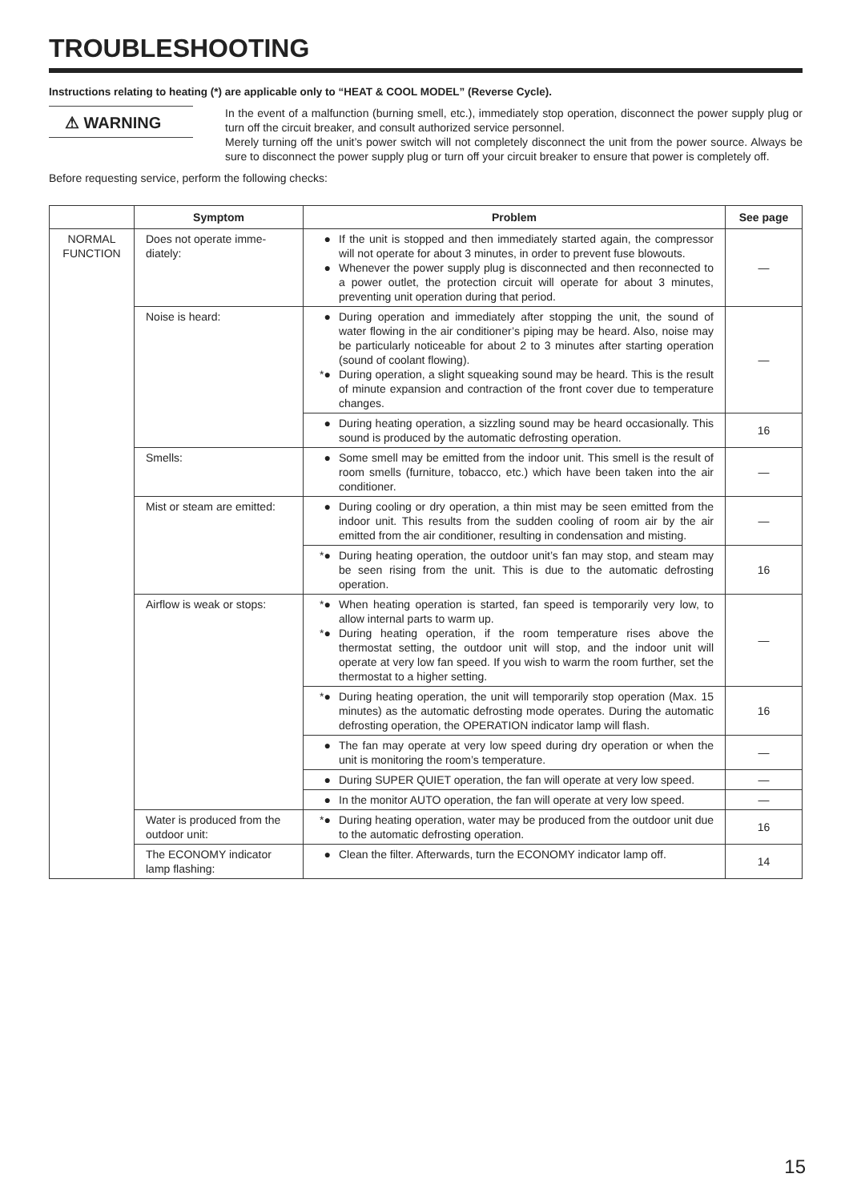TROUBLESHOOTING
Instructions relating to heating (*) are applicable only to “HEAT & COOL MODEL” (Reverse Cycle).
⚠ WARNING
In the event of a malfunction (burning smell, etc.), immediately stop operation, disconnect the power supply plug or turn off the circuit breaker, and consult authorized service personnel.
Merely turning off the unit’s power switch will not completely disconnect the unit from the power source. Always be sure to disconnect the power supply plug or turn off your circuit breaker to ensure that power is completely off.
Before requesting service, perform the following checks:
| | Symptom | Problem | See page |
| --- | --- | --- | --- |
| NORMAL FUNCTION | Does not operate imme-diately: | ● If the unit is stopped and then immediately started again, the compressor will not operate for about 3 minutes, in order to prevent fuse blowouts. ● Whenever the power supply plug is disconnected and then reconnected to a power outlet, the protection circuit will operate for about 3 minutes, preventing unit operation during that period. | — |
| | Noise is heard: | ● During operation and immediately after stopping the unit, the sound of water flowing in the air conditioner’s piping may be heard. Also, noise may be particularly noticeable for about 2 to 3 minutes after starting operation (sound of coolant flowing). *● During operation, a slight squeaking sound may be heard. This is the result of minute expansion and contraction of the front cover due to temperature changes. | — |
| | | ● During heating operation, a sizzling sound may be heard occasionally. This sound is produced by the automatic defrosting operation. | 16 |
| | Smells: | ● Some smell may be emitted from the indoor unit. This smell is the result of room smells (furniture, tobacco, etc.) which have been taken into the air conditioner. | — |
| | Mist or steam are emitted: | ● During cooling or dry operation, a thin mist may be seen emitted from the indoor unit. This results from the sudden cooling of room air by the air emitted from the air conditioner, resulting in condensation and misting. | — |
| | | *● During heating operation, the outdoor unit’s fan may stop, and steam may be seen rising from the unit. This is due to the automatic defrosting operation. | 16 |
| | Airflow is weak or stops: | *● When heating operation is started, fan speed is temporarily very low, to allow internal parts to warm up. *● During heating operation, if the room temperature rises above the thermostat setting, the outdoor unit will stop, and the indoor unit will operate at very low fan speed. If you wish to warm the room further, set the thermostat to a higher setting. | — |
| | | *● During heating operation, the unit will temporarily stop operation (Max. 15 minutes) as the automatic defrosting mode operates. During the automatic defrosting operation, the OPERATION indicator lamp will flash. | 16 |
| | | ● The fan may operate at very low speed during dry operation or when the unit is monitoring the room’s temperature. | — |
| | | ● During SUPER QUIET operation, the fan will operate at very low speed. | — |
| | | ● In the monitor AUTO operation, the fan will operate at very low speed. | — |
| | Water is produced from the outdoor unit: | *● During heating operation, water may be produced from the outdoor unit due to the automatic defrosting operation. | 16 |
| | The ECONOMY indicator lamp flashing: | ● Clean the filter. Afterwards, turn the ECONOMY indicator lamp off. | 14 |
15